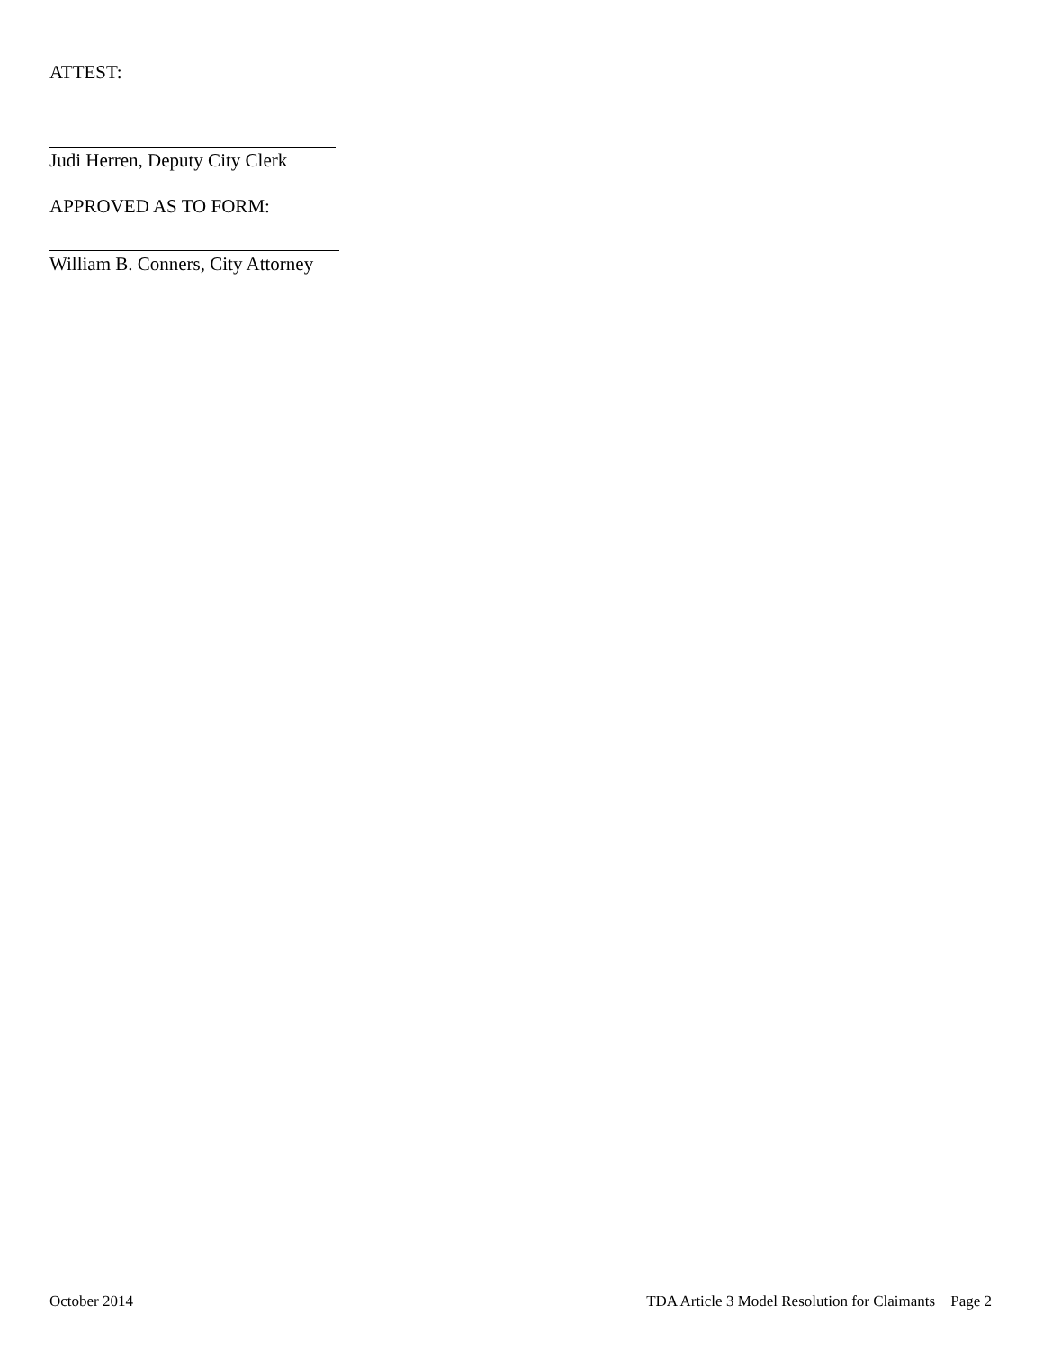ATTEST:
Judi Herren, Deputy City Clerk
APPROVED AS TO FORM:
William B. Conners, City Attorney
October 2014 TDA Article 3 Model Resolution for Claimants Page 2